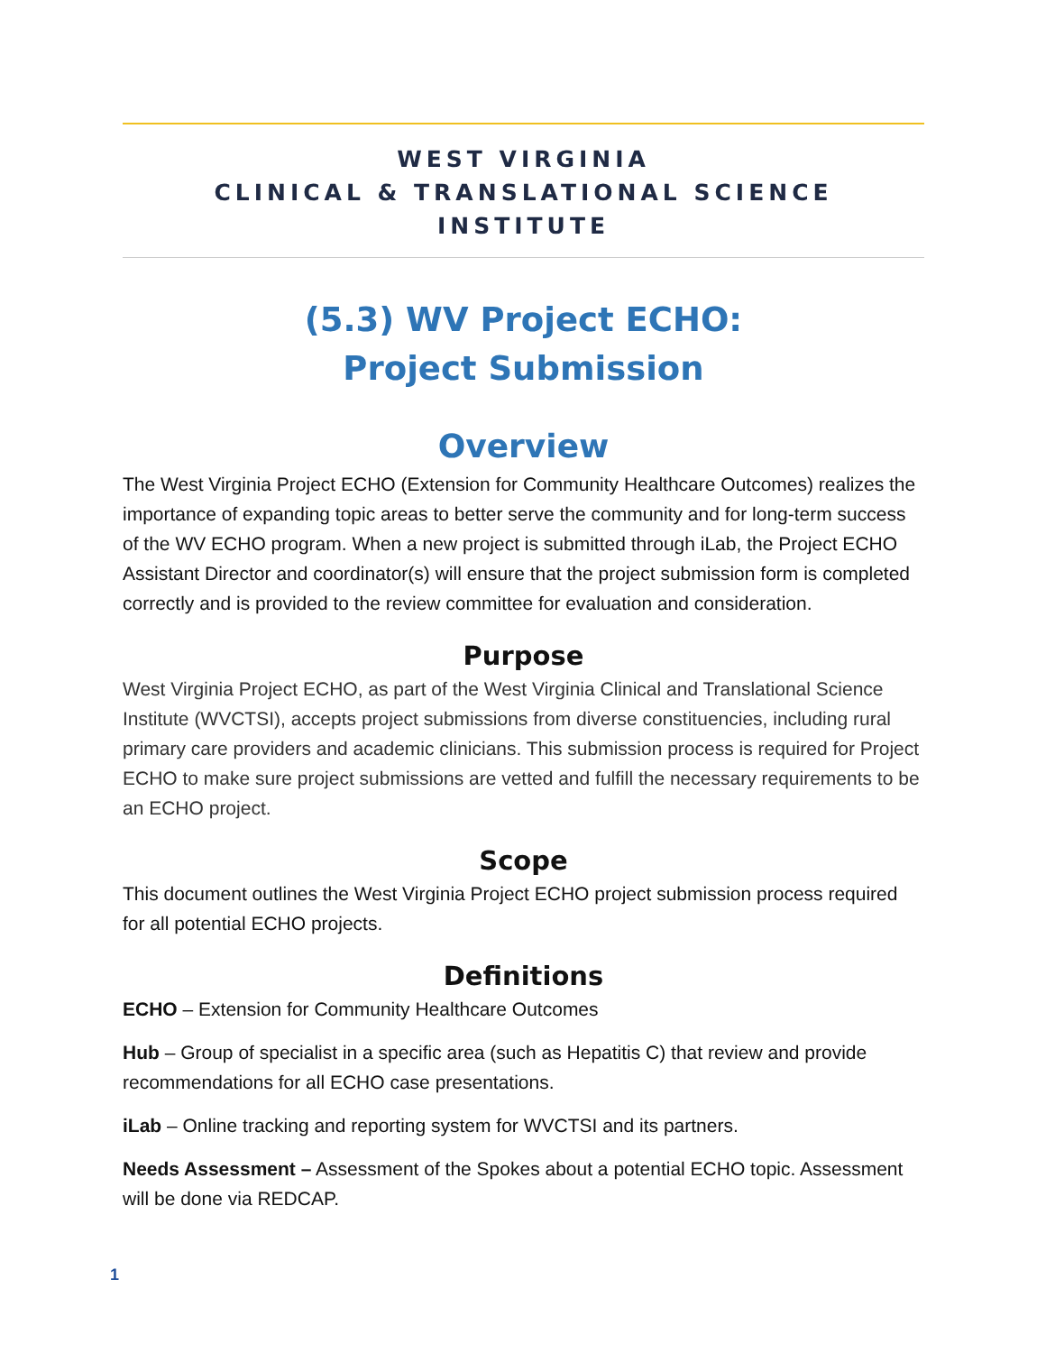WEST VIRGINIA
CLINICAL & TRANSLATIONAL SCIENCE INSTITUTE
(5.3) WV Project ECHO:
Project Submission
Overview
The West Virginia Project ECHO (Extension for Community Healthcare Outcomes) realizes the importance of expanding topic areas to better serve the community and for long-term success of the WV ECHO program. When a new project is submitted through iLab, the Project ECHO Assistant Director and coordinator(s) will ensure that the project submission form is completed correctly and is provided to the review committee for evaluation and consideration.
Purpose
West Virginia Project ECHO, as part of the West Virginia Clinical and Translational Science Institute (WVCTSI), accepts project submissions from diverse constituencies, including rural primary care providers and academic clinicians. This submission process is required for Project ECHO to make sure project submissions are vetted and fulfill the necessary requirements to be an ECHO project.
Scope
This document outlines the West Virginia Project ECHO project submission process required for all potential ECHO projects.
Definitions
ECHO – Extension for Community Healthcare Outcomes
Hub – Group of specialist in a specific area (such as Hepatitis C) that review and provide recommendations for all ECHO case presentations.
iLab – Online tracking and reporting system for WVCTSI and its partners.
Needs Assessment – Assessment of the Spokes about a potential ECHO topic. Assessment will be done via REDCAP.
1